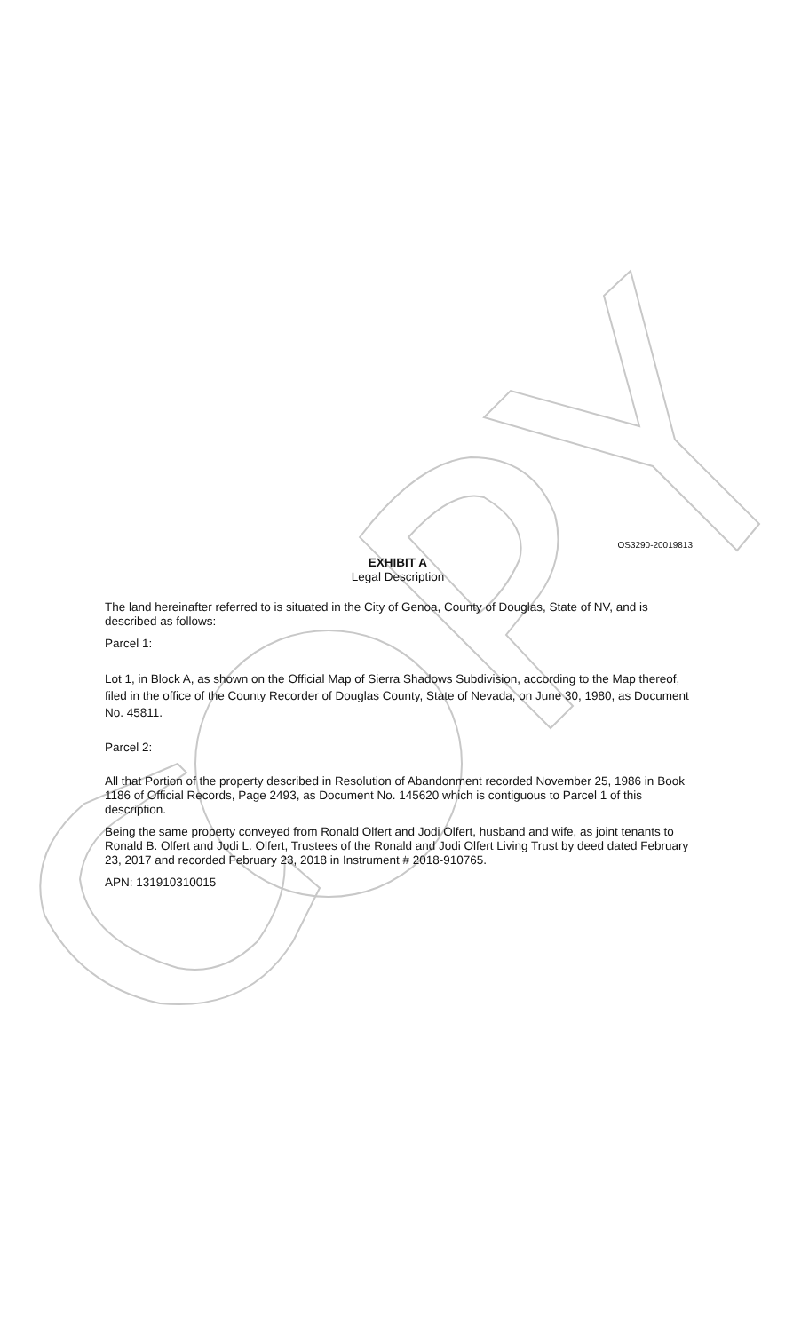OS3290-20019813
EXHIBIT A
Legal Description
The land hereinafter referred to is situated in the City of Genoa, County of Douglas, State of NV, and is described as follows:
Parcel 1:
Lot 1, in Block A, as shown on the Official Map of Sierra Shadows Subdivision, according to the Map thereof, filed in the office of the County Recorder of Douglas County, State of Nevada, on June 30, 1980, as Document No. 45811.
Parcel 2:
All that Portion of the property described in Resolution of Abandonment recorded November 25, 1986 in Book 1186 of Official Records, Page 2493, as Document No. 145620 which is contiguous to Parcel 1 of this description.
Being the same property conveyed from Ronald Olfert and Jodi Olfert, husband and wife, as joint tenants to Ronald B. Olfert and Jodi L. Olfert, Trustees of the Ronald and Jodi Olfert Living Trust by deed dated February 23, 2017 and recorded February 23, 2018 in Instrument # 2018-910765.
APN: 131910310015